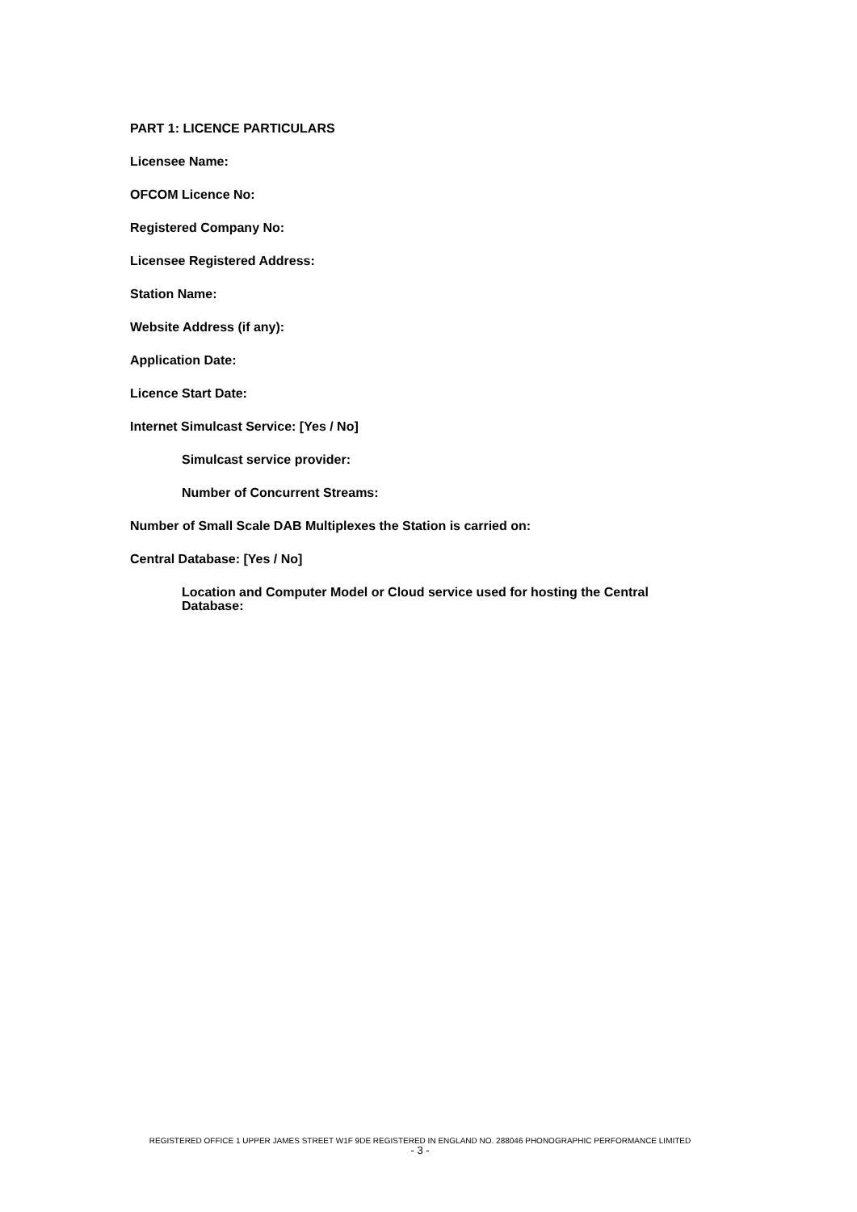PART 1: LICENCE PARTICULARS
Licensee Name:
OFCOM Licence No:
Registered Company No:
Licensee Registered Address:
Station Name:
Website Address (if any):
Application Date:
Licence Start Date:
Internet Simulcast Service: [Yes / No]
Simulcast service provider:
Number of Concurrent Streams:
Number of Small Scale DAB Multiplexes the Station is carried on:
Central Database: [Yes / No]
Location and Computer Model or Cloud service used for hosting the Central Database:
REGISTERED OFFICE 1 UPPER JAMES STREET W1F 9DE REGISTERED IN ENGLAND NO. 288046 PHONOGRAPHIC PERFORMANCE LIMITED
- 3 -